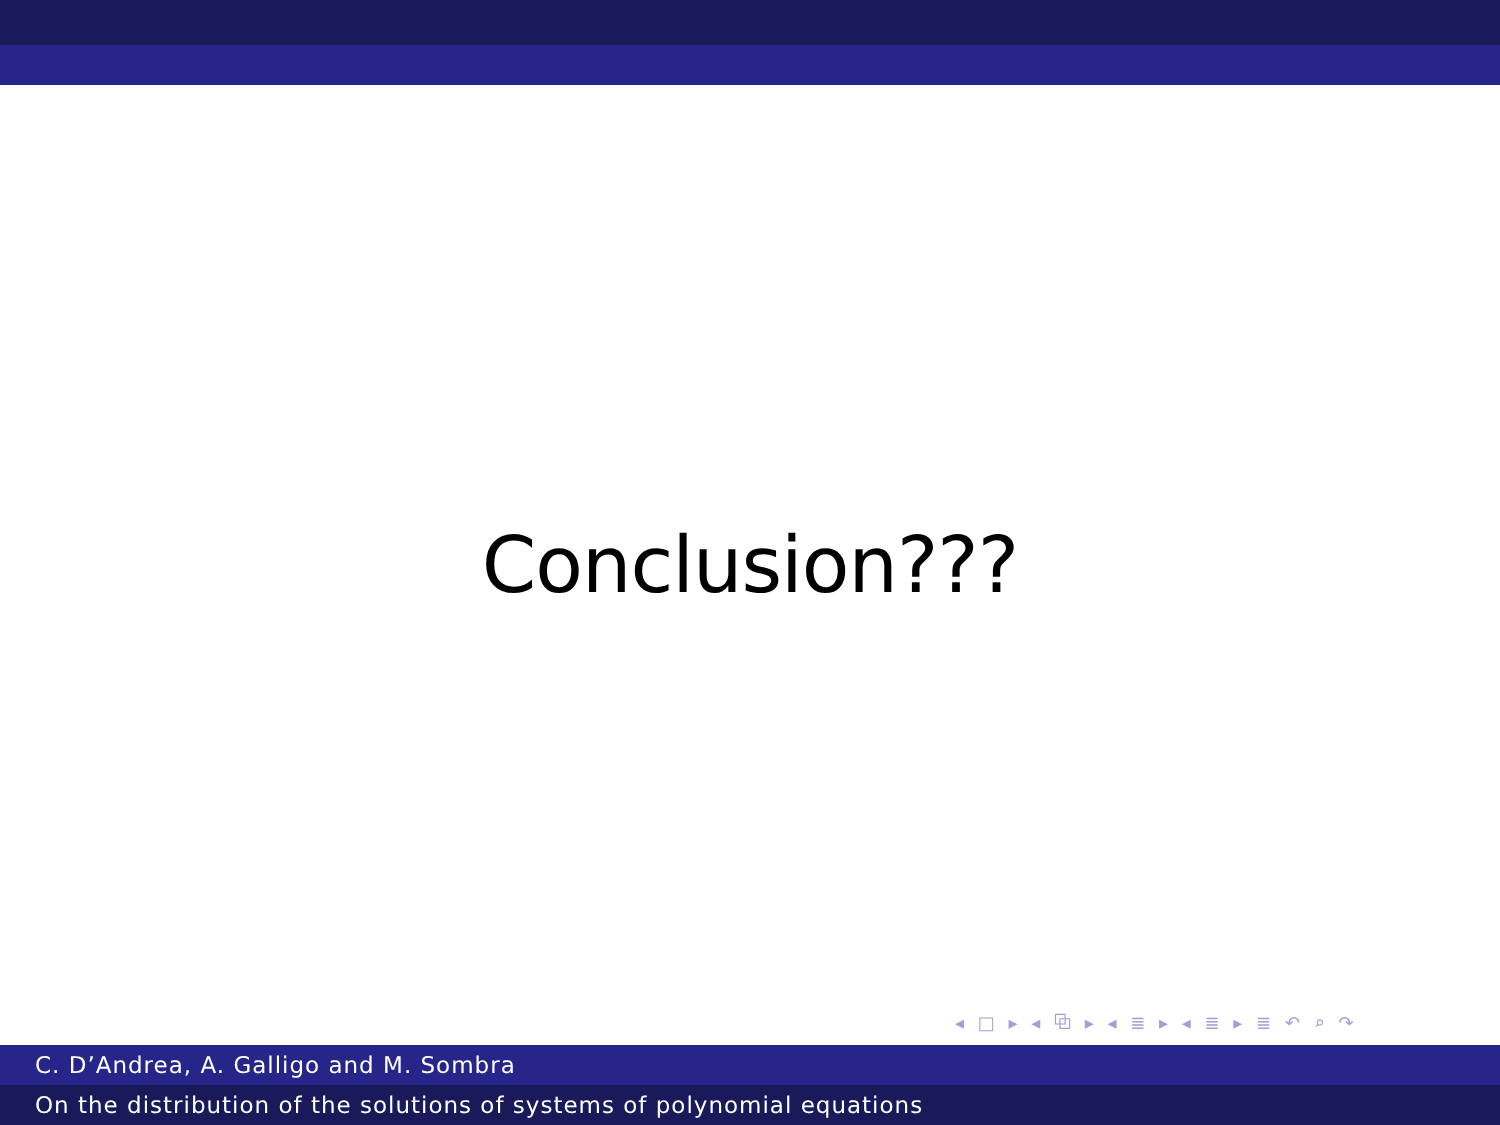Conclusion???
◂ □ ▸ ◂ ⧉ ▸ ◂ ≣ ▸ ◂ ≣ ▸ ≣ ↶ ⌕ ↷
C. D’Andrea, A. Galligo and M. Sombra
On the distribution of the solutions of systems of polynomial equations